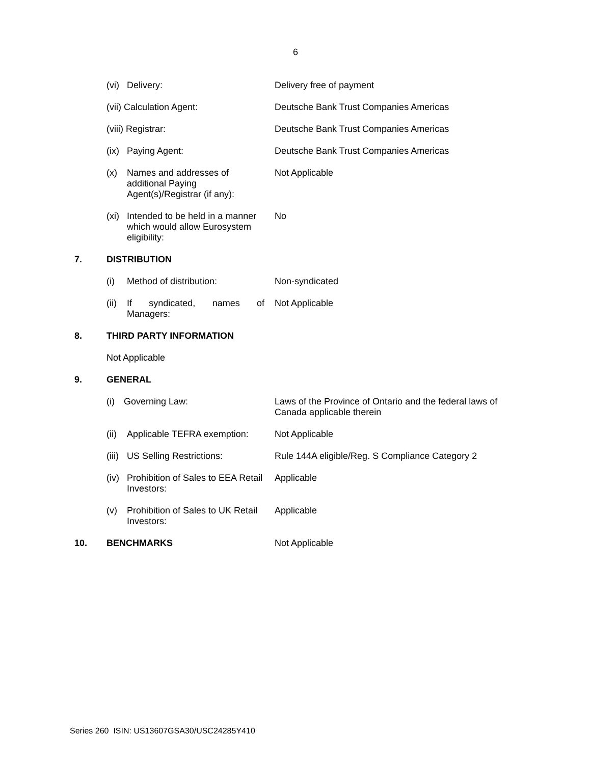6
(vi) Delivery: Delivery free of payment
(vii) Calculation Agent: Deutsche Bank Trust Companies Americas
(viii) Registrar: Deutsche Bank Trust Companies Americas
(ix) Paying Agent: Deutsche Bank Trust Companies Americas
(x) Names and addresses of additional Paying Agent(s)/Registrar (if any):
Not Applicable
(xi) Intended to be held in a manner which would allow Eurosystem eligibility:
No
7. DISTRIBUTION
(i) Method of distribution: Non-syndicated
(ii) If syndicated, names of Managers:
Not Applicable
8. THIRD PARTY INFORMATION
Not Applicable
9. GENERAL
(i) Governing Law: Laws of the Province of Ontario and the federal laws of Canada applicable therein
(ii) Applicable TEFRA exemption:
Not Applicable
(iii) US Selling Restrictions: Rule 144A eligible/Reg. S Compliance Category 2
(iv) Prohibition of Sales to EEA Retail Investors:
Applicable
(v) Prohibition of Sales to UK Retail Investors:
Applicable
10. BENCHMARKS Not Applicable
Series 260 ISIN: US13607GSA30/USC24285Y410